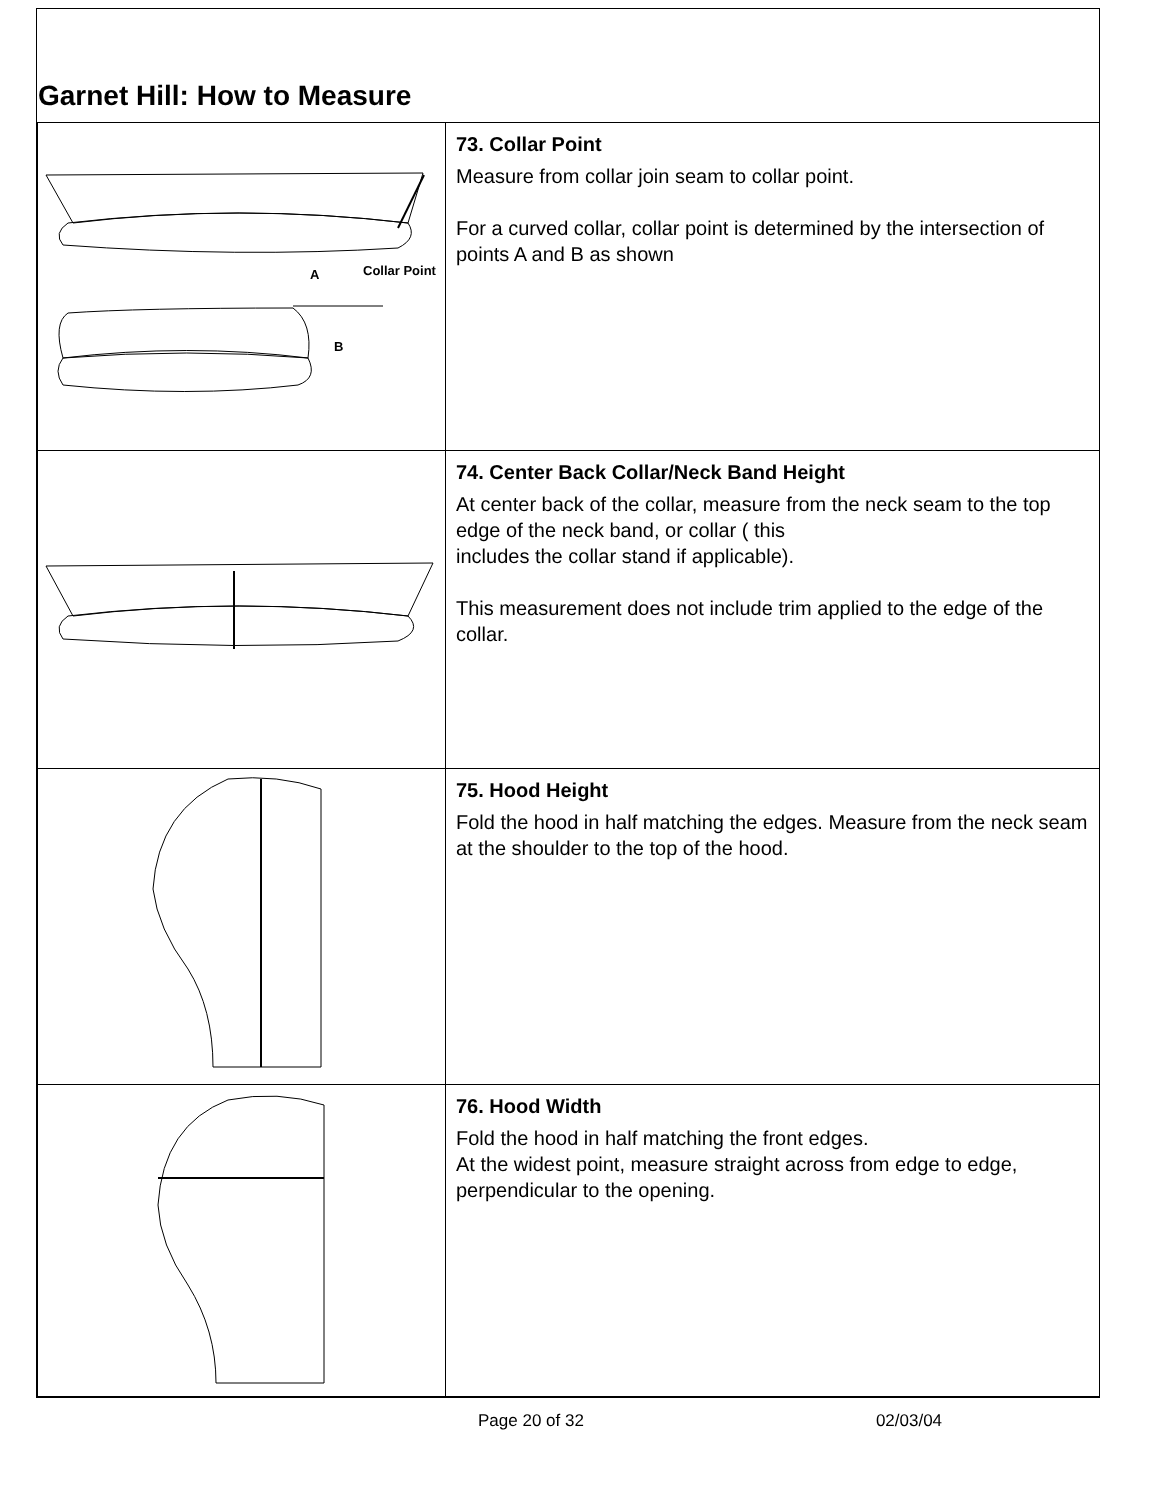Garnet Hill: How to Measure
| A Collar Point B | 73. Collar Point Measure from collar join seam to collar point. For a curved collar, collar point is determined by the intersection of points A and B as shown |
| | 74. Center Back Collar/Neck Band Height At center back of the collar, measure from the neck seam to the top edge of the neck band, or collar ( this includes the collar stand if applicable). This measurement does not include trim applied to the edge of the collar. |
| | 75. Hood Height Fold the hood in half matching the edges. Measure from the neck seam at the shoulder to the top of the hood. |
| | 76. Hood Width Fold the hood in half matching the front edges. At the widest point, measure straight across from edge to edge, perpendicular to the opening. |
Page 20 of 32 02/03/04